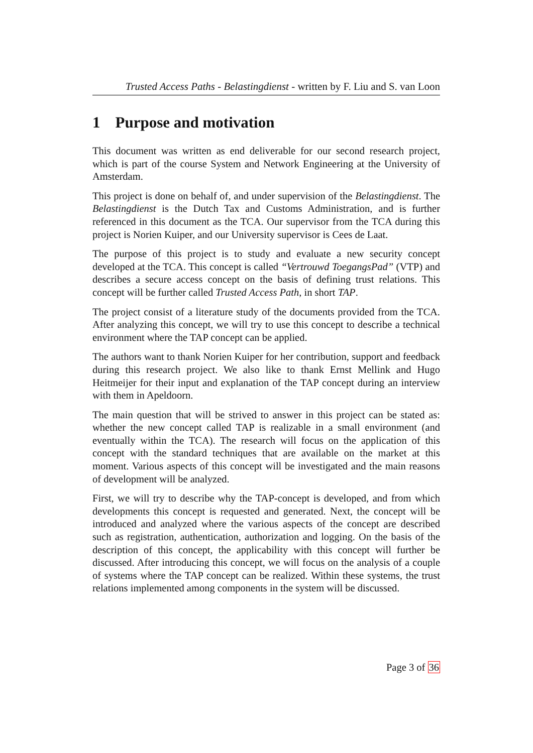Trusted Access Paths - Belastingdienst - written by F. Liu and S. van Loon
1 Purpose and motivation
This document was written as end deliverable for our second research project, which is part of the course System and Network Engineering at the University of Amsterdam.
This project is done on behalf of, and under supervision of the Belastingdienst. The Belastingdienst is the Dutch Tax and Customs Administration, and is further referenced in this document as the TCA. Our supervisor from the TCA during this project is Norien Kuiper, and our University supervisor is Cees de Laat.
The purpose of this project is to study and evaluate a new security concept developed at the TCA. This concept is called “Vertrouwd ToegangsPad” (VTP) and describes a secure access concept on the basis of defining trust relations. This concept will be further called Trusted Access Path, in short TAP.
The project consist of a literature study of the documents provided from the TCA. After analyzing this concept, we will try to use this concept to describe a technical environment where the TAP concept can be applied.
The authors want to thank Norien Kuiper for her contribution, support and feedback during this research project. We also like to thank Ernst Mellink and Hugo Heitmeijer for their input and explanation of the TAP concept during an interview with them in Apeldoorn.
The main question that will be strived to answer in this project can be stated as: whether the new concept called TAP is realizable in a small environment (and eventually within the TCA). The research will focus on the application of this concept with the standard techniques that are available on the market at this moment. Various aspects of this concept will be investigated and the main reasons of development will be analyzed.
First, we will try to describe why the TAP-concept is developed, and from which developments this concept is requested and generated. Next, the concept will be introduced and analyzed where the various aspects of the concept are described such as registration, authentication, authorization and logging. On the basis of the description of this concept, the applicability with this concept will further be discussed. After introducing this concept, we will focus on the analysis of a couple of systems where the TAP concept can be realized. Within these systems, the trust relations implemented among components in the system will be discussed.
Page 3 of 36